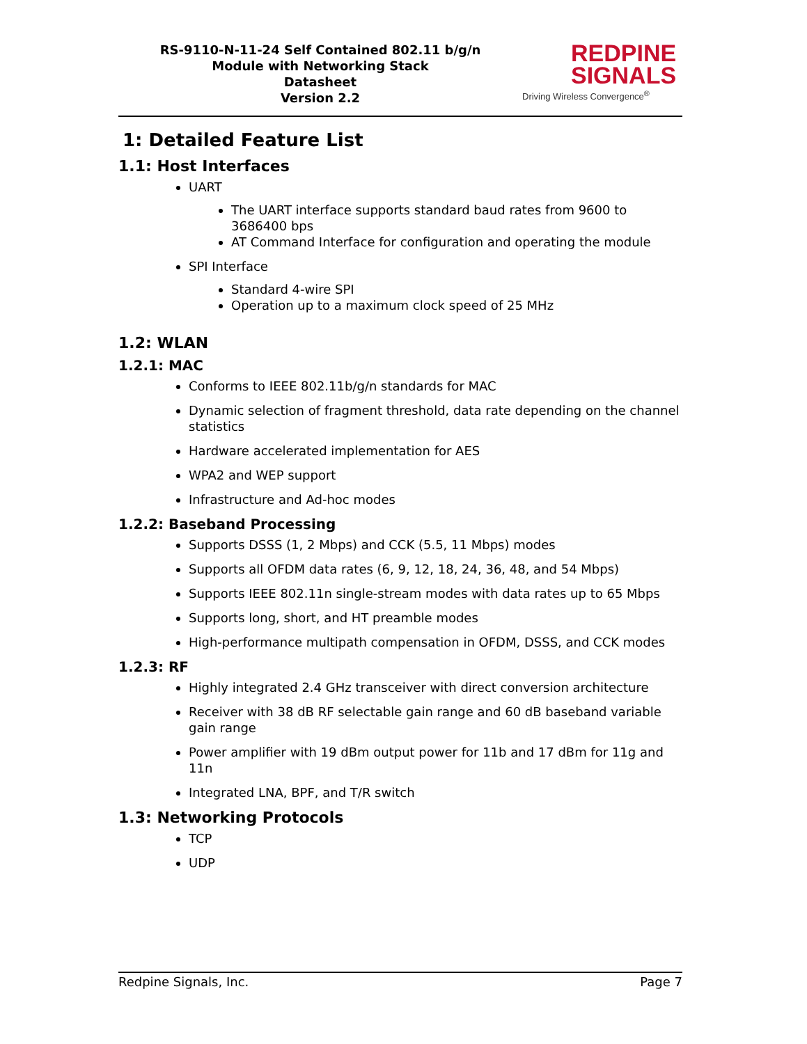RS-9110-N-11-24 Self Contained 802.11 b/g/n
Module with Networking Stack
Datasheet
Version 2.2
REDPINE
SIGNALS
Driving Wireless Convergence<sup>®</sup>
1: Detailed Feature List
1.1: Host Interfaces
UART
The UART interface supports standard baud rates from 9600 to 3686400 bps
AT Command Interface for configuration and operating the module
SPI Interface
Standard 4-wire SPI
Operation up to a maximum clock speed of 25 MHz
1.2: WLAN
1.2.1: MAC
Conforms to IEEE 802.11b/g/n standards for MAC
Dynamic selection of fragment threshold, data rate depending on the channel statistics
Hardware accelerated implementation for AES
WPA2 and WEP support
Infrastructure and Ad-hoc modes
1.2.2: Baseband Processing
Supports DSSS (1, 2 Mbps) and CCK (5.5, 11 Mbps) modes
Supports all OFDM data rates (6, 9, 12, 18, 24, 36, 48, and 54 Mbps)
Supports IEEE 802.11n single-stream modes with data rates up to 65 Mbps
Supports long, short, and HT preamble modes
High-performance multipath compensation in OFDM, DSSS, and CCK modes
1.2.3: RF
Highly integrated 2.4 GHz transceiver with direct conversion architecture
Receiver with 38 dB RF selectable gain range and 60 dB baseband variable gain range
Power amplifier with 19 dBm output power for 11b and 17 dBm for 11g and 11n
Integrated LNA, BPF, and T/R switch
1.3: Networking Protocols
TCP
UDP
Redpine Signals, Inc. Page 7